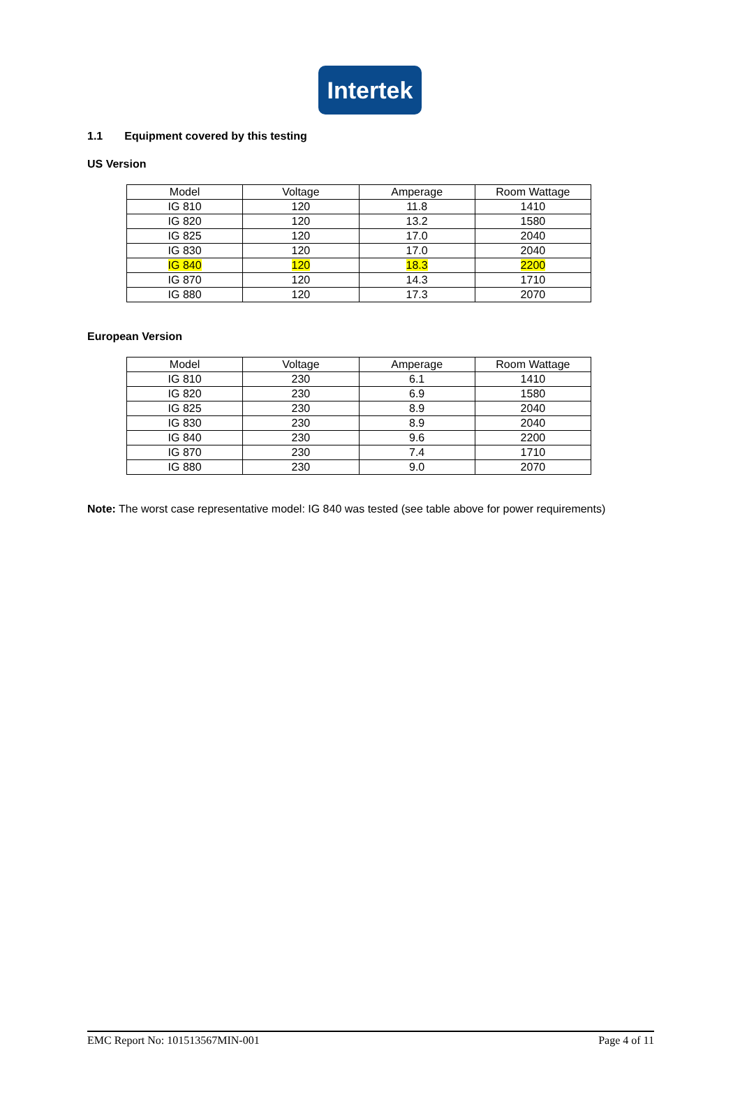Intertek
1.1 Equipment covered by this testing
US Version
| Model | Voltage | Amperage | Room Wattage |
| IG 810 | 120 | 11.8 | 1410 |
| IG 820 | 120 | 13.2 | 1580 |
| IG 825 | 120 | 17.0 | 2040 |
| IG 830 | 120 | 17.0 | 2040 |
| IG 840 | 120 | 18.3 | 2200 |
| IG 870 | 120 | 14.3 | 1710 |
| IG 880 | 120 | 17.3 | 2070 |
European Version
| Model | Voltage | Amperage | Room Wattage |
| IG 810 | 230 | 6.1 | 1410 |
| IG 820 | 230 | 6.9 | 1580 |
| IG 825 | 230 | 8.9 | 2040 |
| IG 830 | 230 | 8.9 | 2040 |
| IG 840 | 230 | 9.6 | 2200 |
| IG 870 | 230 | 7.4 | 1710 |
| IG 880 | 230 | 9.0 | 2070 |
Note: The worst case representative model: IG 840 was tested (see table above for power requirements)
EMC Report No: 101513567MIN-001 Page 4 of 11